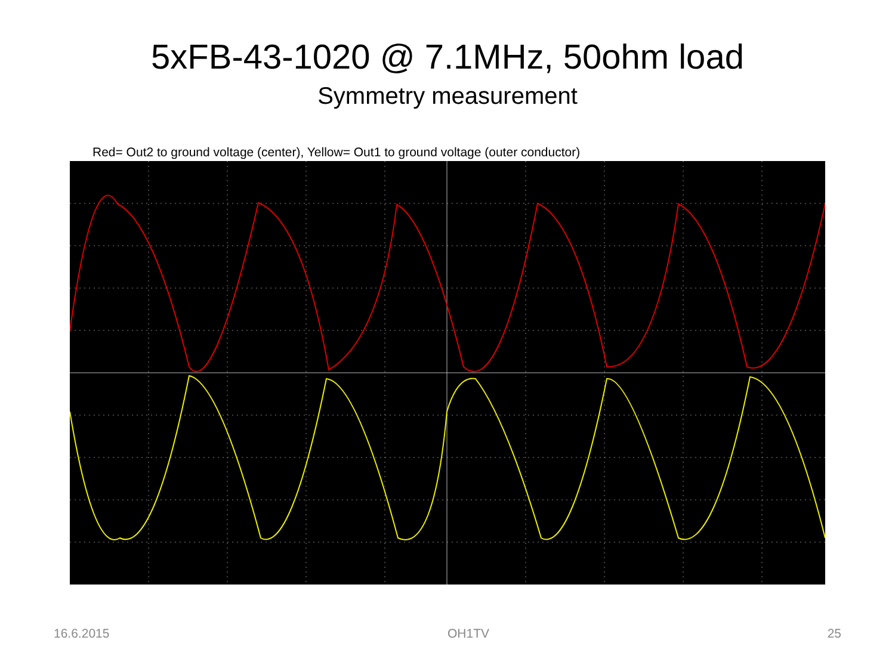5xFB-43-1020 @ 7.1MHz, 50ohm load
Symmetry measurement
Red= Out2 to ground voltage (center), Yellow= Out1 to ground voltage (outer conductor)
16.6.2015 OH1TV 25